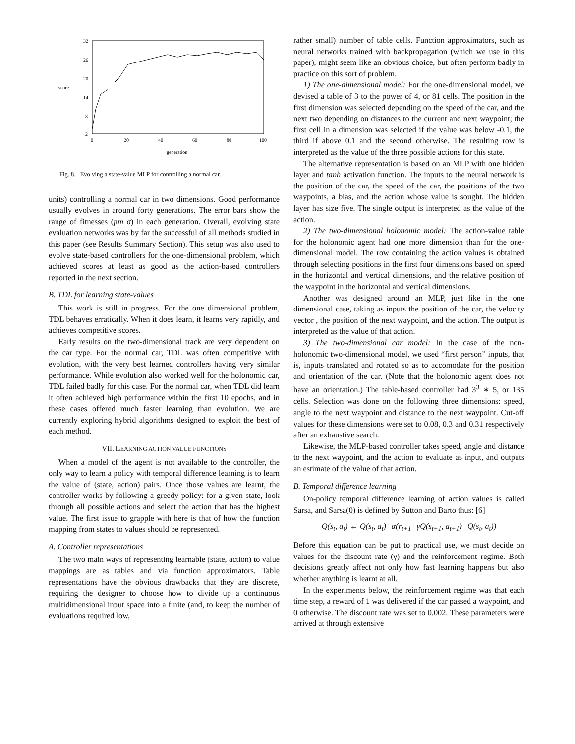32
26
20
14
8
2
score
0
20
40
60
80
100
generation
Fig. 8. Evolving a state-value MLP for controlling a normal car.
units) controlling a normal car in two dimensions. Good performance usually evolves in around forty generations. The error bars show the range of fitnesses (pm σ) in each generation. Overall, evolving state evaluation networks was by far the successful of all methods studied in this paper (see Results Summary Section). This setup was also used to evolve state-based controllers for the one-dimensional problem, which achieved scores at least as good as the action-based controllers reported in the next section.
B. TDL for learning state-values
This work is still in progress. For the one dimensional problem, TDL behaves erratically. When it does learn, it learns very rapidly, and achieves competitive scores.
Early results on the two-dimensional track are very dependent on the car type. For the normal car, TDL was often competitive with evolution, with the very best learned controllers having very similar performance. While evolution also worked well for the holonomic car, TDL failed badly for this case. For the normal car, when TDL did learn it often achieved high performance within the first 10 epochs, and in these cases offered much faster learning than evolution. We are currently exploring hybrid algorithms designed to exploit the best of each method.
VII. LEARNING ACTION VALUE FUNCTIONS
When a model of the agent is not available to the controller, the only way to learn a policy with temporal difference learning is to learn the value of (state, action) pairs. Once those values are learnt, the controller works by following a greedy policy: for a given state, look through all possible actions and select the action that has the highest value. The first issue to grapple with here is that of how the function mapping from states to values should be represented.
A. Controller representations
The two main ways of representing learnable (state, action) to value mappings are as tables and via function approximators. Table representations have the obvious drawbacks that they are discrete, requiring the designer to choose how to divide up a continuous multidimensional input space into a finite (and, to keep the number of evaluations required low,
rather small) number of table cells. Function approximators, such as neural networks trained with backpropagation (which we use in this paper), might seem like an obvious choice, but often perform badly in practice on this sort of problem.
1) The one-dimensional model: For the one-dimensional model, we devised a table of 3 to the power of 4, or 81 cells. The position in the first dimension was selected depending on the speed of the car, and the next two depending on distances to the current and next waypoint; the first cell in a dimension was selected if the value was below -0.1, the third if above 0.1 and the second otherwise. The resulting row is interpreted as the value of the three possible actions for this state.
The alternative representation is based on an MLP with one hidden layer and tanh activation function. The inputs to the neural network is the position of the car, the speed of the car, the positions of the two waypoints, a bias, and the action whose value is sought. The hidden layer has size five. The single output is interpreted as the value of the action.
2) The two-dimensional holonomic model: The action-value table for the holonomic agent had one more dimension than for the one-dimensional model. The row containing the action values is obtained through selecting positions in the first four dimensions based on speed in the horizontal and vertical dimensions, and the relative position of the waypoint in the horizontal and vertical dimensions.
Another was designed around an MLP, just like in the one dimensional case, taking as inputs the position of the car, the velocity vector , the position of the next waypoint, and the action. The output is interpreted as the value of that action.
3) The two-dimensional car model: In the case of the non-holonomic two-dimensional model, we used “first person” inputs, that is, inputs translated and rotated so as to accomodate for the position and orientation of the car. (Note that the holonomic agent does not have an orientation.) The table-based controller had 3<sup>3</sup> ∗ 5, or 135 cells. Selection was done on the following three dimensions: speed, angle to the next waypoint and distance to the next waypoint. Cut-off values for these dimensions were set to 0.08, 0.3 and 0.31 respectively after an exhaustive search.
Likewise, the MLP-based controller takes speed, angle and distance to the next waypoint, and the action to evaluate as input, and outputs an estimate of the value of that action.
B. Temporal difference learning
On-policy temporal difference learning of action values is called Sarsa, and Sarsa(0) is defined by Sutton and Barto thus: [6]
Q(s<sub>t</sub>, a<sub>t</sub>) ← Q(s<sub>t</sub>, a<sub>t</sub>)+α(r<sub>t+1</sub>+γQ(s<sub>t+1</sub>, a<sub>t+1</sub>)−Q(s<sub>t</sub>, a<sub>t</sub>))
Before this equation can be put to practical use, we must decide on values for the discount rate (γ) and the reinforcement regime. Both decisions greatly affect not only how fast learning happens but also whether anything is learnt at all.
In the experiments below, the reinforcement regime was that each time step, a reward of 1 was delivered if the car passed a waypoint, and 0 otherwise. The discount rate was set to 0.002. These parameters were arrived at through extensive